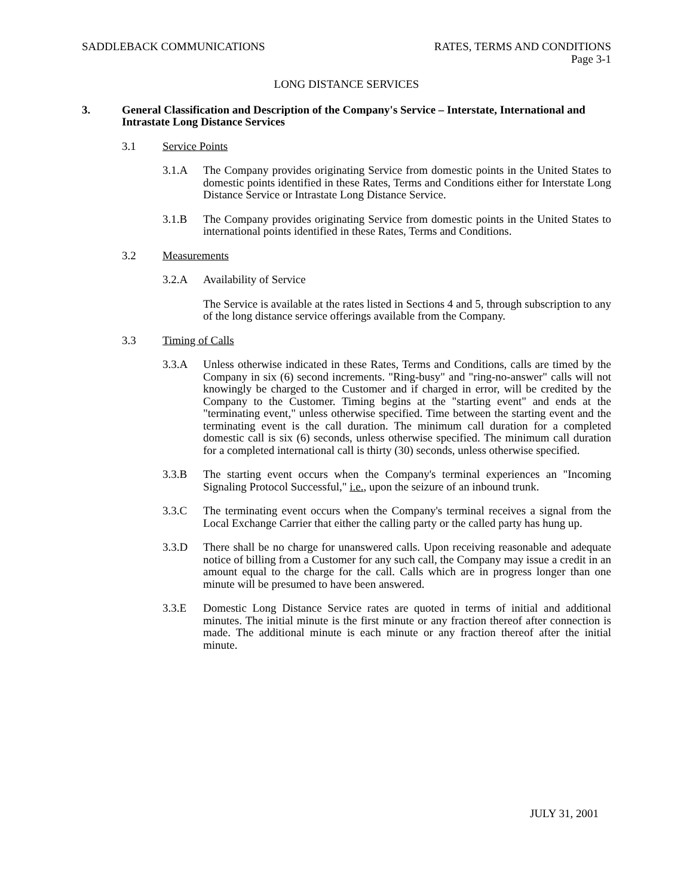SADDLEBACK COMMUNICATIONS RATES, TERMS AND CONDITIONS
Page 3-1
LONG DISTANCE SERVICES
3. General Classification and Description of the Company's Service – Interstate, International and Intrastate Long Distance Services
3.1 Service Points
3.1.A The Company provides originating Service from domestic points in the United States to domestic points identified in these Rates, Terms and Conditions either for Interstate Long Distance Service or Intrastate Long Distance Service.
3.1.B The Company provides originating Service from domestic points in the United States to international points identified in these Rates, Terms and Conditions.
3.2 Measurements
3.2.A Availability of Service
The Service is available at the rates listed in Sections 4 and 5, through subscription to any of the long distance service offerings available from the Company.
3.3 Timing of Calls
3.3.A Unless otherwise indicated in these Rates, Terms and Conditions, calls are timed by the Company in six (6) second increments. "Ring-busy" and "ring-no-answer" calls will not knowingly be charged to the Customer and if charged in error, will be credited by the Company to the Customer. Timing begins at the "starting event" and ends at the "terminating event," unless otherwise specified. Time between the starting event and the terminating event is the call duration. The minimum call duration for a completed domestic call is six (6) seconds, unless otherwise specified. The minimum call duration for a completed international call is thirty (30) seconds, unless otherwise specified.
3.3.B The starting event occurs when the Company's terminal experiences an "Incoming Signaling Protocol Successful," i.e., upon the seizure of an inbound trunk.
3.3.C The terminating event occurs when the Company's terminal receives a signal from the Local Exchange Carrier that either the calling party or the called party has hung up.
3.3.D There shall be no charge for unanswered calls. Upon receiving reasonable and adequate notice of billing from a Customer for any such call, the Company may issue a credit in an amount equal to the charge for the call. Calls which are in progress longer than one minute will be presumed to have been answered.
3.3.E Domestic Long Distance Service rates are quoted in terms of initial and additional minutes. The initial minute is the first minute or any fraction thereof after connection is made. The additional minute is each minute or any fraction thereof after the initial minute.
JULY 31, 2001